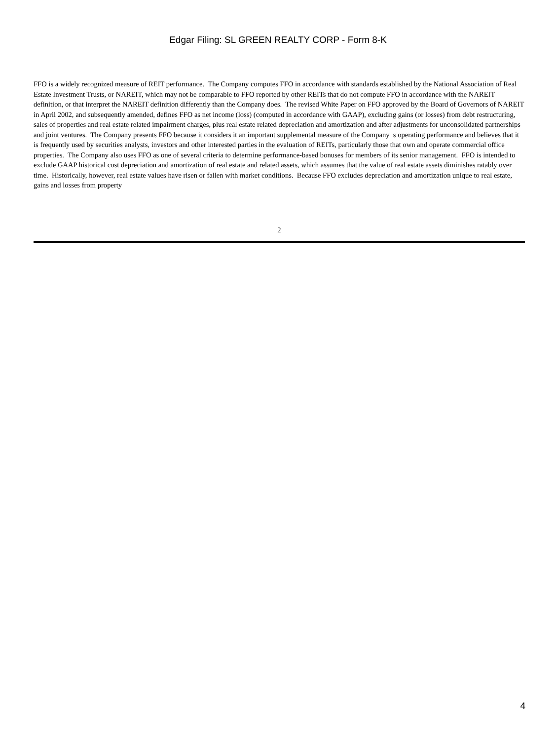Edgar Filing: SL GREEN REALTY CORP - Form 8-K
FFO is a widely recognized measure of REIT performance. The Company computes FFO in accordance with standards established by the National Association of Real Estate Investment Trusts, or NAREIT, which may not be comparable to FFO reported by other REITs that do not compute FFO in accordance with the NAREIT definition, or that interpret the NAREIT definition differently than the Company does. The revised White Paper on FFO approved by the Board of Governors of NAREIT in April 2002, and subsequently amended, defines FFO as net income (loss) (computed in accordance with GAAP), excluding gains (or losses) from debt restructuring, sales of properties and real estate related impairment charges, plus real estate related depreciation and amortization and after adjustments for unconsolidated partnerships and joint ventures. The Company presents FFO because it considers it an important supplemental measure of the Company s operating performance and believes that it is frequently used by securities analysts, investors and other interested parties in the evaluation of REITs, particularly those that own and operate commercial office properties. The Company also uses FFO as one of several criteria to determine performance-based bonuses for members of its senior management. FFO is intended to exclude GAAP historical cost depreciation and amortization of real estate and related assets, which assumes that the value of real estate assets diminishes ratably over time. Historically, however, real estate values have risen or fallen with market conditions. Because FFO excludes depreciation and amortization unique to real estate, gains and losses from property
2
4